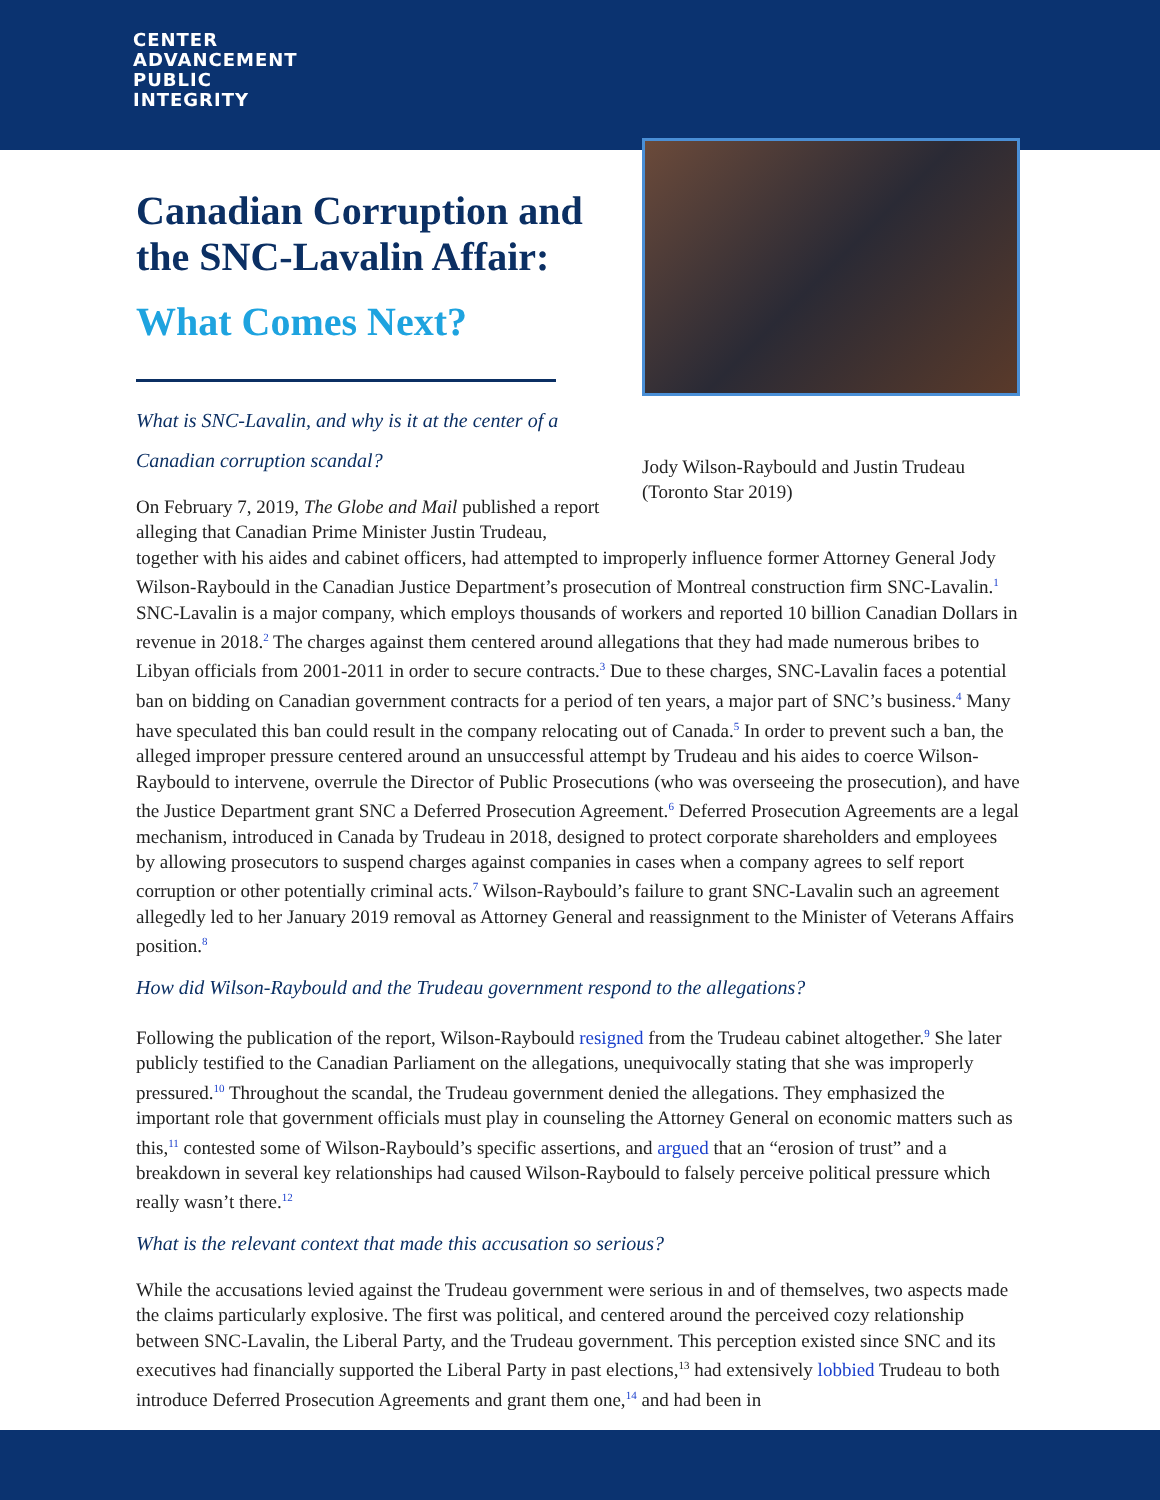CENTER
ADVANCEMENT
PUBLIC
INTEGRITY
Canadian Corruption and the SNC-Lavalin Affair:
What Comes Next?
What is SNC-Lavalin, and why is it at the center of a Canadian corruption scandal?
On February 7, 2019, The Globe and Mail published a report alleging that Canadian Prime Minister Justin Trudeau,
Jody Wilson-Raybould and Justin Trudeau (Toronto Star 2019)
together with his aides and cabinet officers, had attempted to improperly influence former Attorney General Jody Wilson-Raybould in the Canadian Justice Department’s prosecution of Montreal construction firm SNC-Lavalin.<sup>1</sup> SNC-Lavalin is a major company, which employs thousands of workers and reported 10 billion Canadian Dollars in revenue in 2018.<sup>2</sup> The charges against them centered around allegations that they had made numerous bribes to Libyan officials from 2001-2011 in order to secure contracts.<sup>3</sup> Due to these charges, SNC-Lavalin faces a potential ban on bidding on Canadian government contracts for a period of ten years, a major part of SNC’s business.<sup>4</sup> Many have speculated this ban could result in the company relocating out of Canada.<sup>5</sup> In order to prevent such a ban, the alleged improper pressure centered around an unsuccessful attempt by Trudeau and his aides to coerce Wilson-Raybould to intervene, overrule the Director of Public Prosecutions (who was overseeing the prosecution), and have the Justice Department grant SNC a Deferred Prosecution Agreement.<sup>6</sup> Deferred Prosecution Agreements are a legal mechanism, introduced in Canada by Trudeau in 2018, designed to protect corporate shareholders and employees by allowing prosecutors to suspend charges against companies in cases when a company agrees to self report corruption or other potentially criminal acts.<sup>7</sup> Wilson-Raybould’s failure to grant SNC-Lavalin such an agreement allegedly led to her January 2019 removal as Attorney General and reassignment to the Minister of Veterans Affairs position.<sup>8</sup>
How did Wilson-Raybould and the Trudeau government respond to the allegations?
Following the publication of the report, Wilson-Raybould resigned from the Trudeau cabinet altogether.<sup>9</sup> She later publicly testified to the Canadian Parliament on the allegations, unequivocally stating that she was improperly pressured.<sup>10</sup> Throughout the scandal, the Trudeau government denied the allegations. They emphasized the important role that government officials must play in counseling the Attorney General on economic matters such as this,<sup>11</sup> contested some of Wilson-Raybould’s specific assertions, and argued that an “erosion of trust” and a breakdown in several key relationships had caused Wilson-Raybould to falsely perceive political pressure which really wasn’t there.<sup>12</sup>
What is the relevant context that made this accusation so serious?
While the accusations levied against the Trudeau government were serious in and of themselves, two aspects made the claims particularly explosive. The first was political, and centered around the perceived cozy relationship between SNC-Lavalin, the Liberal Party, and the Trudeau government. This perception existed since SNC and its executives had financially supported the Liberal Party in past elections,<sup>13</sup> had extensively lobbied Trudeau to both introduce Deferred Prosecution Agreements and grant them one,<sup>14</sup> and had been in